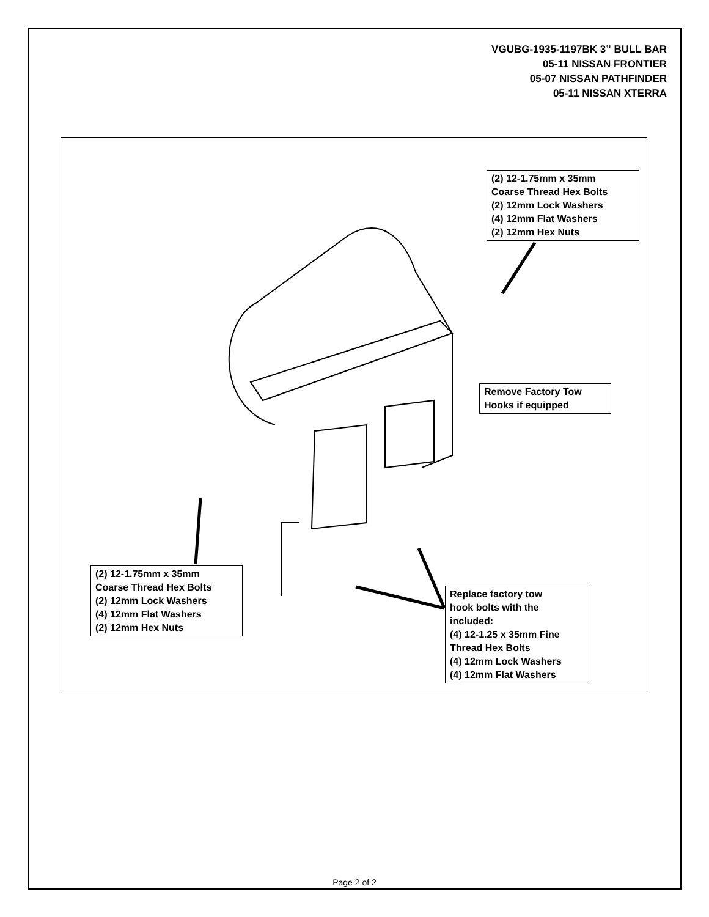VGUBG-1935-1197BK 3” BULL BAR
05-11 NISSAN FRONTIER
05-07 NISSAN PATHFINDER
05-11 NISSAN XTERRA
(2) 12-1.75mm x 35mm
Coarse Thread Hex Bolts
(2) 12mm Lock Washers
(4) 12mm Flat Washers
(2) 12mm Hex Nuts
Remove Factory Tow
Hooks if equipped
(2) 12-1.75mm x 35mm
Coarse Thread Hex Bolts
(2) 12mm Lock Washers
(4) 12mm Flat Washers
(2) 12mm Hex Nuts
Replace factory tow
hook bolts with the
included:
(4) 12-1.25 x 35mm Fine
Thread Hex Bolts
(4) 12mm Lock Washers
(4) 12mm Flat Washers
Page 2 of 2